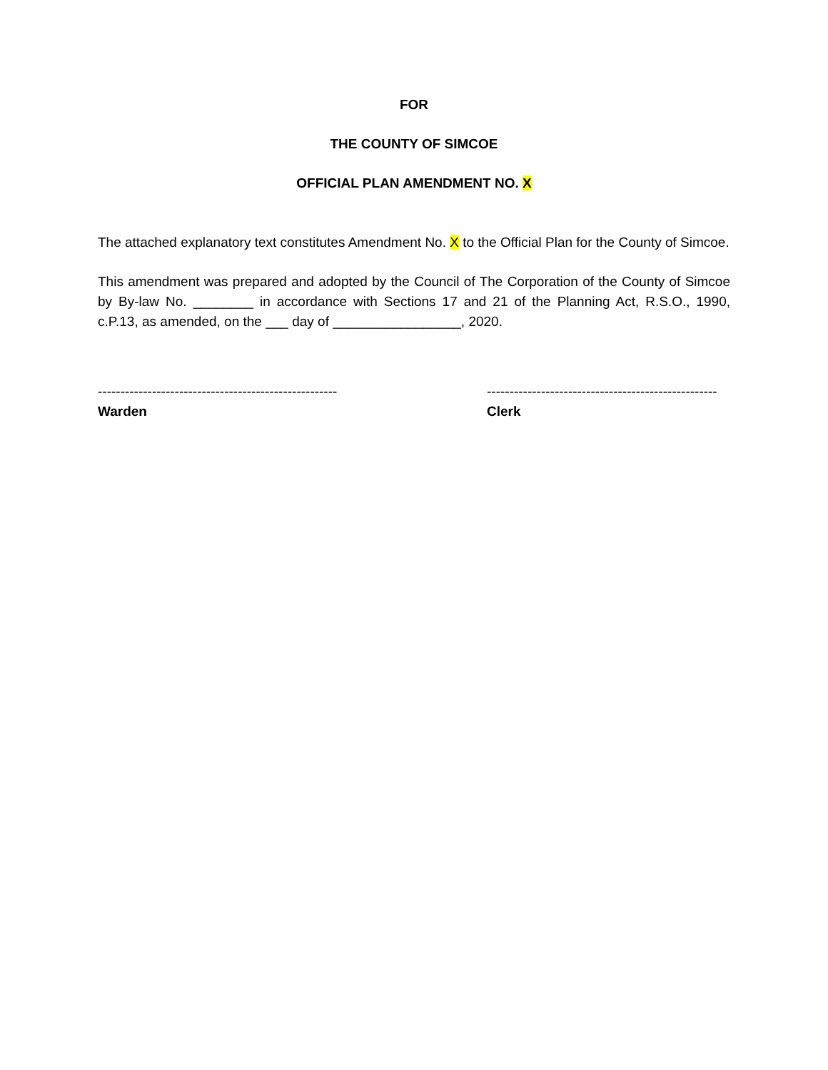FOR
THE COUNTY OF SIMCOE
OFFICIAL PLAN AMENDMENT NO. X
The attached explanatory text constitutes Amendment No. X to the Official Plan for the County of Simcoe.
This amendment was prepared and adopted by the Council of The Corporation of the County of Simcoe by By-law No. ________ in accordance with Sections 17 and 21 of the Planning Act, R.S.O., 1990, c.P.13, as amended, on the ___ day of _________________, 2020.
-----------------------------------------------------
Warden
---------------------------------------------------
Clerk